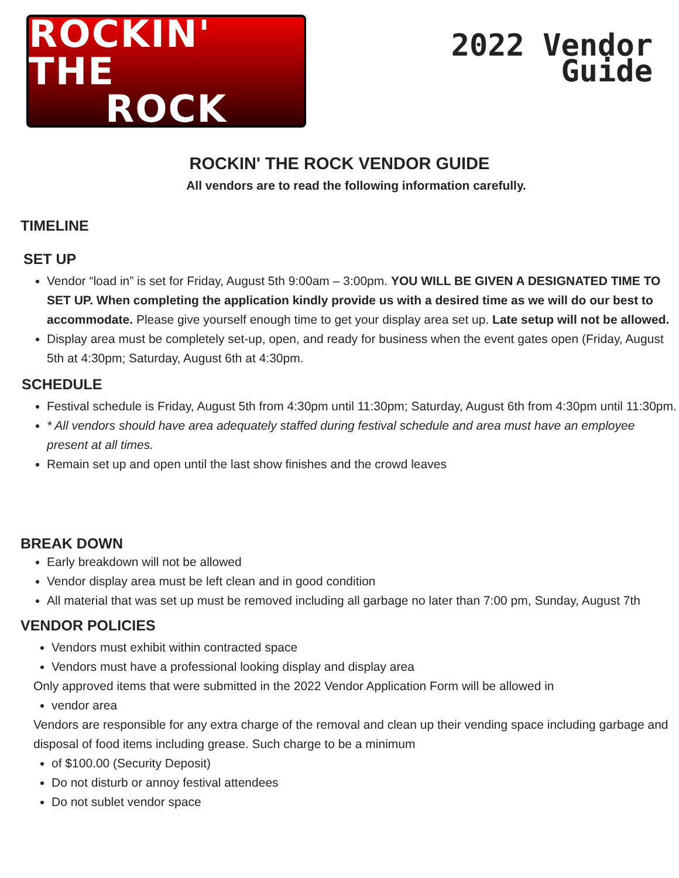ROCKIN' THE
ROCK
2022 Vendor
Guide
ROCKIN' THE ROCK VENDOR GUIDE
All vendors are to read the following information carefully.
TIMELINE
SET UP
Vendor “load in” is set for Friday, August 5th 9:00am – 3:00pm. YOU WILL BE GIVEN A DESIGNATED TIME TO SET UP. When completing the application kindly provide us with a desired time as we will do our best to accommodate. Please give yourself enough time to get your display area set up. Late setup will not be allowed.
Display area must be completely set-up, open, and ready for business when the event gates open (Friday, August 5th at 4:30pm; Saturday, August 6th at 4:30pm.
SCHEDULE
Festival schedule is Friday, August 5th from 4:30pm until 11:30pm; Saturday, August 6th from 4:30pm until 11:30pm.
* All vendors should have area adequately staffed during festival schedule and area must have an employee present at all times.
Remain set up and open until the last show finishes and the crowd leaves
BREAK DOWN
Early breakdown will not be allowed
Vendor display area must be left clean and in good condition
All material that was set up must be removed including all garbage no later than 7:00 pm, Sunday, August 7th
VENDOR POLICIES
Vendors must exhibit within contracted space
Vendors must have a professional looking display and display area
Only approved items that were submitted in the 2022 Vendor Application Form will be allowed in
vendor area
Vendors are responsible for any extra charge of the removal and clean up their vending space including garbage and disposal of food items including grease. Such charge to be a minimum
of $100.00 (Security Deposit)
Do not disturb or annoy festival attendees
Do not sublet vendor space